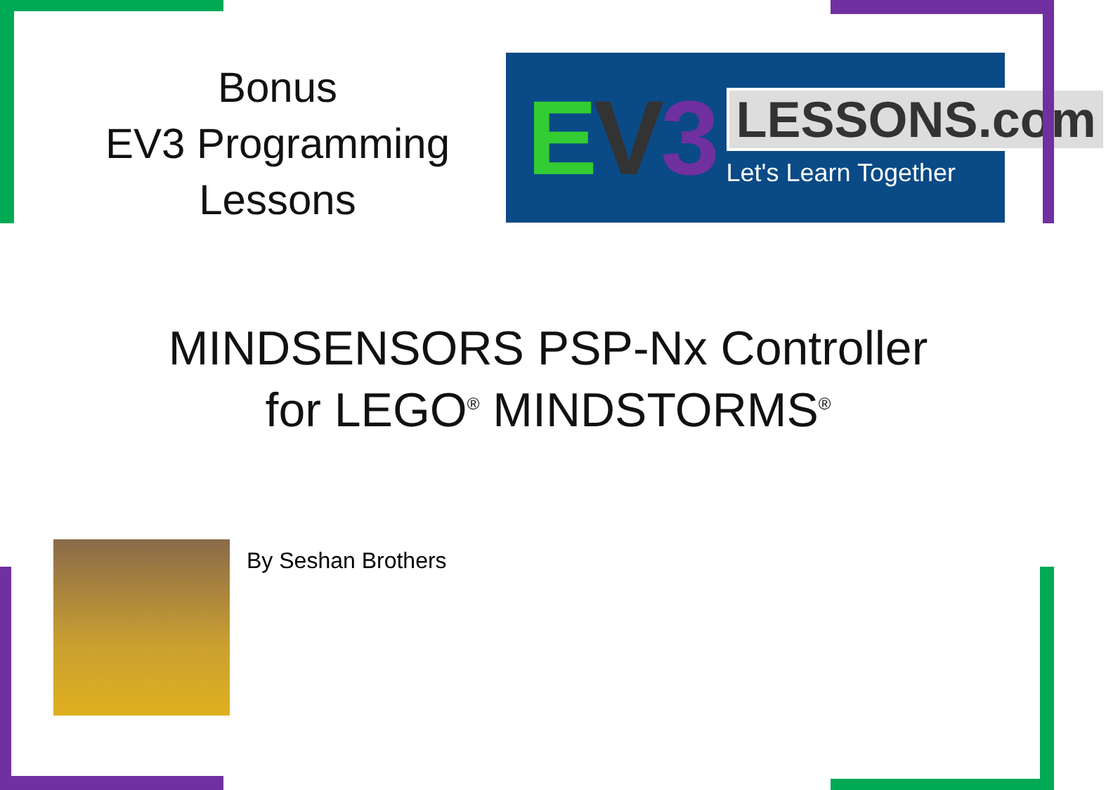Bonus
EV3 Programming
Lessons
EV 3
LESSONS.com
Let's Learn Together
MINDSENSORS PSP-Nx Controller
for LEGO<sup>®</sup> MINDSTORMS<sup>®</sup>
By Seshan Brothers